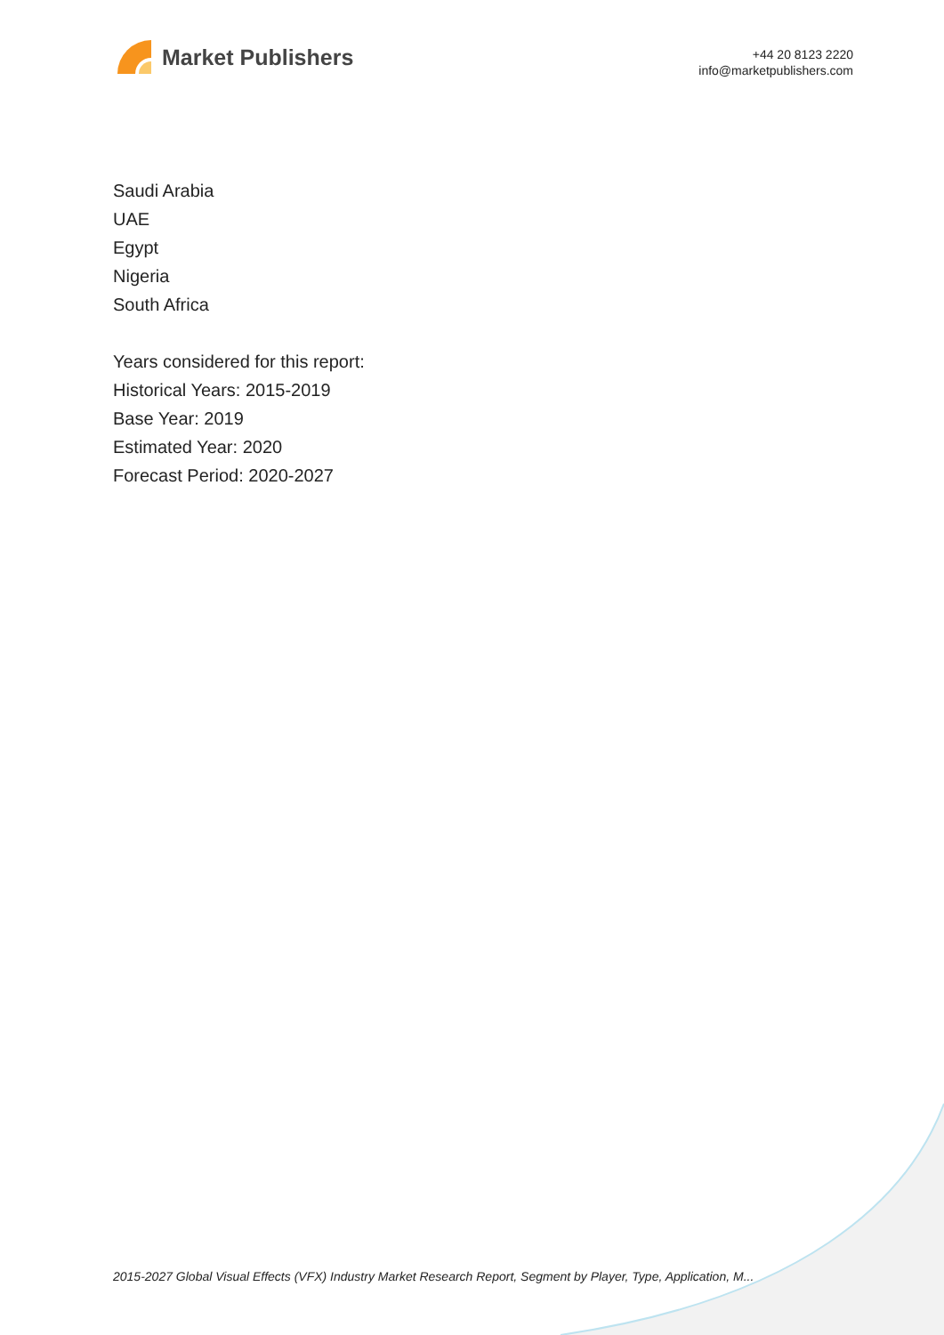Market Publishers
+44 20 8123 2220
info@marketpublishers.com
Saudi Arabia
UAE
Egypt
Nigeria
South Africa
Years considered for this report:
Historical Years: 2015-2019
Base Year: 2019
Estimated Year: 2020
Forecast Period: 2020-2027
2015-2027 Global Visual Effects (VFX) Industry Market Research Report, Segment by Player, Type, Application, M...